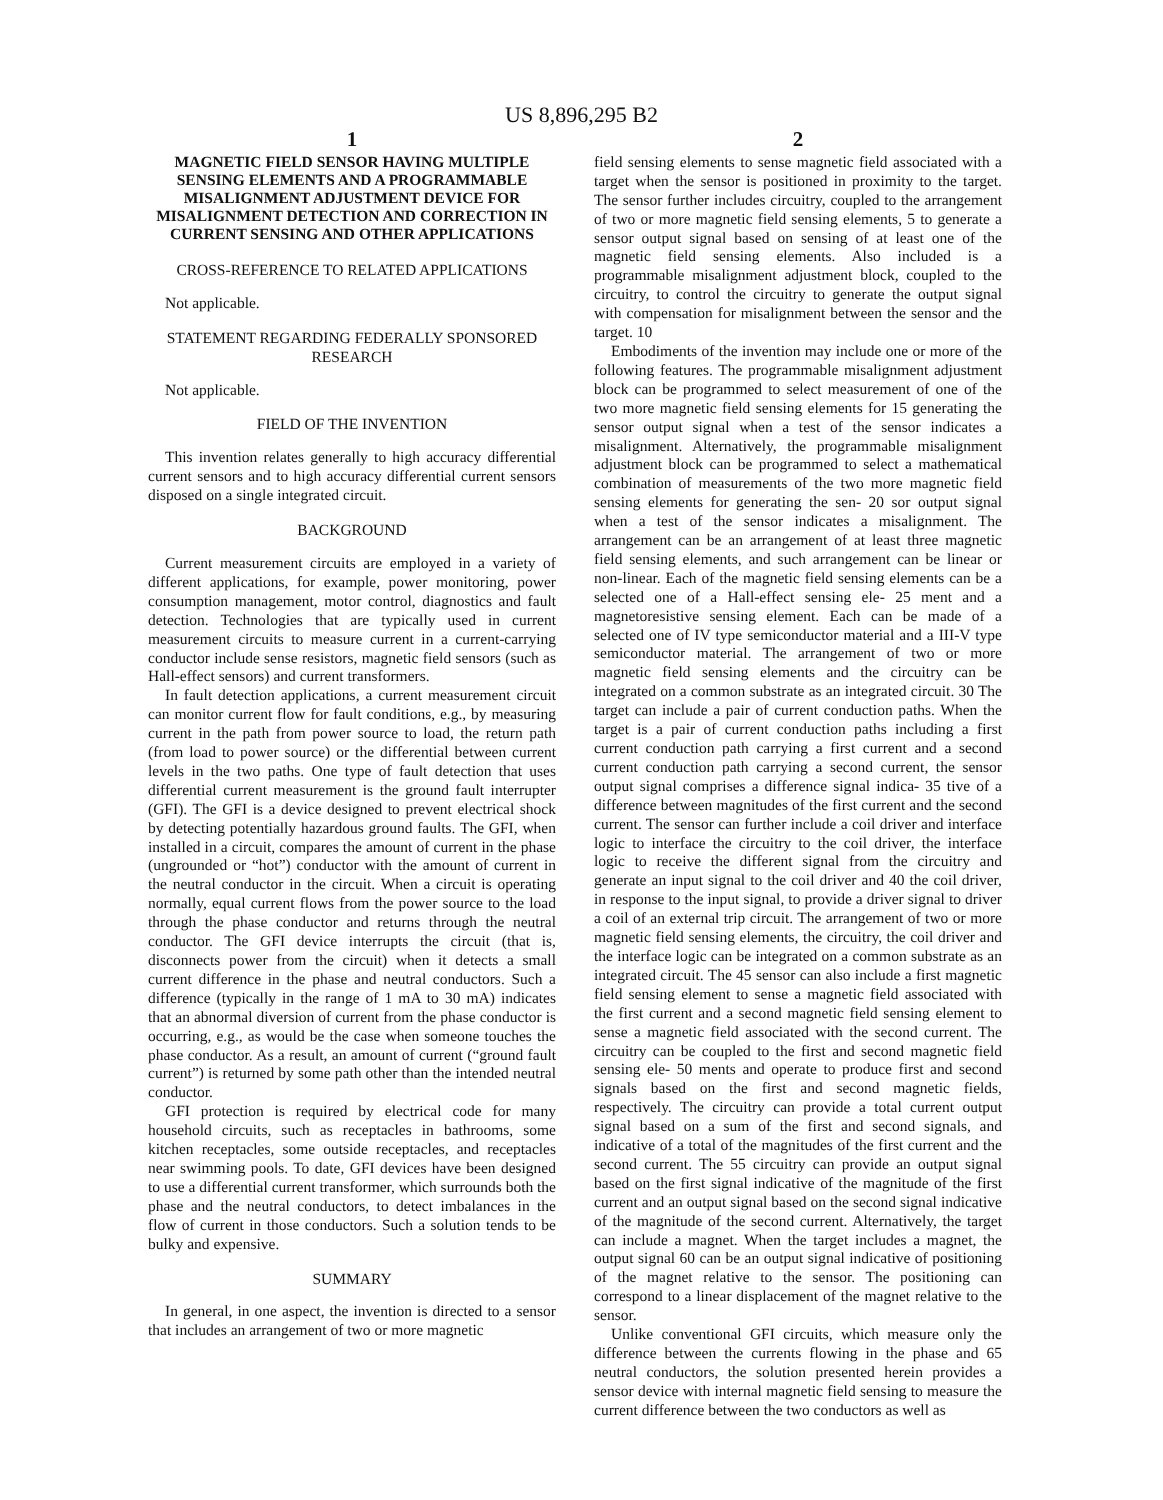US 8,896,295 B2
1
MAGNETIC FIELD SENSOR HAVING MULTIPLE SENSING ELEMENTS AND A PROGRAMMABLE MISALIGNMENT ADJUSTMENT DEVICE FOR MISALIGNMENT DETECTION AND CORRECTION IN CURRENT SENSING AND OTHER APPLICATIONS
CROSS-REFERENCE TO RELATED APPLICATIONS
Not applicable.
STATEMENT REGARDING FEDERALLY SPONSORED RESEARCH
Not applicable.
FIELD OF THE INVENTION
This invention relates generally to high accuracy differential current sensors and to high accuracy differential current sensors disposed on a single integrated circuit.
BACKGROUND
Current measurement circuits are employed in a variety of different applications, for example, power monitoring, power consumption management, motor control, diagnostics and fault detection. Technologies that are typically used in current measurement circuits to measure current in a current-carrying conductor include sense resistors, magnetic field sensors (such as Hall-effect sensors) and current transformers.
In fault detection applications, a current measurement circuit can monitor current flow for fault conditions, e.g., by measuring current in the path from power source to load, the return path (from load to power source) or the differential between current levels in the two paths. One type of fault detection that uses differential current measurement is the ground fault interrupter (GFI). The GFI is a device designed to prevent electrical shock by detecting potentially hazardous ground faults. The GFI, when installed in a circuit, compares the amount of current in the phase (ungrounded or “hot”) conductor with the amount of current in the neutral conductor in the circuit. When a circuit is operating normally, equal current flows from the power source to the load through the phase conductor and returns through the neutral conductor. The GFI device interrupts the circuit (that is, disconnects power from the circuit) when it detects a small current difference in the phase and neutral conductors. Such a difference (typically in the range of 1 mA to 30 mA) indicates that an abnormal diversion of current from the phase conductor is occurring, e.g., as would be the case when someone touches the phase conductor. As a result, an amount of current (“ground fault current”) is returned by some path other than the intended neutral conductor.
GFI protection is required by electrical code for many household circuits, such as receptacles in bathrooms, some kitchen receptacles, some outside receptacles, and receptacles near swimming pools. To date, GFI devices have been designed to use a differential current transformer, which surrounds both the phase and the neutral conductors, to detect imbalances in the flow of current in those conductors. Such a solution tends to be bulky and expensive.
SUMMARY
In general, in one aspect, the invention is directed to a sensor that includes an arrangement of two or more magnetic
2
field sensing elements to sense magnetic field associated with a target when the sensor is positioned in proximity to the target. The sensor further includes circuitry, coupled to the arrangement of two or more magnetic field sensing elements, 5 to generate a sensor output signal based on sensing of at least one of the magnetic field sensing elements. Also included is a programmable misalignment adjustment block, coupled to the circuitry, to control the circuitry to generate the output signal with compensation for misalignment between the sensor and the target. 10
Embodiments of the invention may include one or more of the following features. The programmable misalignment adjustment block can be programmed to select measurement of one of the two more magnetic field sensing elements for 15 generating the sensor output signal when a test of the sensor indicates a misalignment. Alternatively, the programmable misalignment adjustment block can be programmed to select a mathematical combination of measurements of the two more magnetic field sensing elements for generating the sen- 20 sor output signal when a test of the sensor indicates a misalignment. The arrangement can be an arrangement of at least three magnetic field sensing elements, and such arrangement can be linear or non-linear. Each of the magnetic field sensing elements can be a selected one of a Hall-effect sensing ele- 25 ment and a magnetoresistive sensing element. Each can be made of a selected one of IV type semiconductor material and a III-V type semiconductor material. The arrangement of two or more magnetic field sensing elements and the circuitry can be integrated on a common substrate as an integrated circuit. 30 The target can include a pair of current conduction paths. When the target is a pair of current conduction paths including a first current conduction path carrying a first current and a second current conduction path carrying a second current, the sensor output signal comprises a difference signal indica- 35 tive of a difference between magnitudes of the first current and the second current. The sensor can further include a coil driver and interface logic to interface the circuitry to the coil driver, the interface logic to receive the different signal from the circuitry and generate an input signal to the coil driver and 40 the coil driver, in response to the input signal, to provide a driver signal to driver a coil of an external trip circuit. The arrangement of two or more magnetic field sensing elements, the circuitry, the coil driver and the interface logic can be integrated on a common substrate as an integrated circuit. The 45 sensor can also include a first magnetic field sensing element to sense a magnetic field associated with the first current and a second magnetic field sensing element to sense a magnetic field associated with the second current. The circuitry can be coupled to the first and second magnetic field sensing ele- 50 ments and operate to produce first and second signals based on the first and second magnetic fields, respectively. The circuitry can provide a total current output signal based on a sum of the first and second signals, and indicative of a total of the magnitudes of the first current and the second current. The 55 circuitry can provide an output signal based on the first signal indicative of the magnitude of the first current and an output signal based on the second signal indicative of the magnitude of the second current. Alternatively, the target can include a magnet. When the target includes a magnet, the output signal 60 can be an output signal indicative of positioning of the magnet relative to the sensor. The positioning can correspond to a linear displacement of the magnet relative to the sensor.
Unlike conventional GFI circuits, which measure only the difference between the currents flowing in the phase and 65 neutral conductors, the solution presented herein provides a sensor device with internal magnetic field sensing to measure the current difference between the two conductors as well as